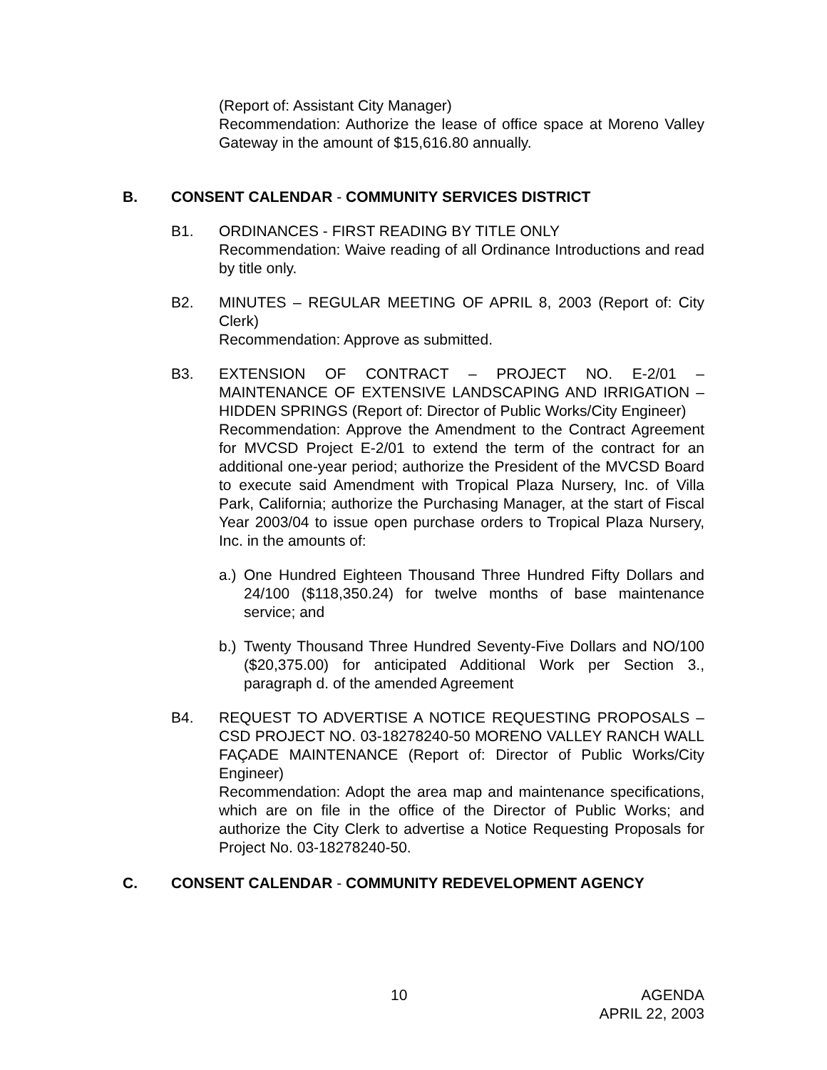(Report of: Assistant City Manager)
Recommendation: Authorize the lease of office space at Moreno Valley Gateway in the amount of $15,616.80 annually.
B. CONSENT CALENDAR - COMMUNITY SERVICES DISTRICT
B1. ORDINANCES - FIRST READING BY TITLE ONLY
Recommendation: Waive reading of all Ordinance Introductions and read by title only.
B2. MINUTES – REGULAR MEETING OF APRIL 8, 2003 (Report of: City Clerk)
Recommendation: Approve as submitted.
B3. EXTENSION OF CONTRACT – PROJECT NO. E-2/01 – MAINTENANCE OF EXTENSIVE LANDSCAPING AND IRRIGATION – HIDDEN SPRINGS (Report of: Director of Public Works/City Engineer)
Recommendation: Approve the Amendment to the Contract Agreement for MVCSD Project E-2/01 to extend the term of the contract for an additional one-year period; authorize the President of the MVCSD Board to execute said Amendment with Tropical Plaza Nursery, Inc. of Villa Park, California; authorize the Purchasing Manager, at the start of Fiscal Year 2003/04 to issue open purchase orders to Tropical Plaza Nursery, Inc. in the amounts of:
a.)
One Hundred Eighteen Thousand Three Hundred Fifty Dollars and 24/100 ($118,350.24) for twelve months of base maintenance service; and
b.)
Twenty Thousand Three Hundred Seventy-Five Dollars and NO/100 ($20,375.00) for anticipated Additional Work per Section 3., paragraph d. of the amended Agreement
B4. REQUEST TO ADVERTISE A NOTICE REQUESTING PROPOSALS – CSD PROJECT NO. 03-18278240-50 MORENO VALLEY RANCH WALL FAÇADE MAINTENANCE (Report of: Director of Public Works/City Engineer)
Recommendation: Adopt the area map and maintenance specifications, which are on file in the office of the Director of Public Works; and authorize the City Clerk to advertise a Notice Requesting Proposals for Project No. 03-18278240-50.
C. CONSENT CALENDAR - COMMUNITY REDEVELOPMENT AGENCY
10 AGENDA
APRIL 22, 2003